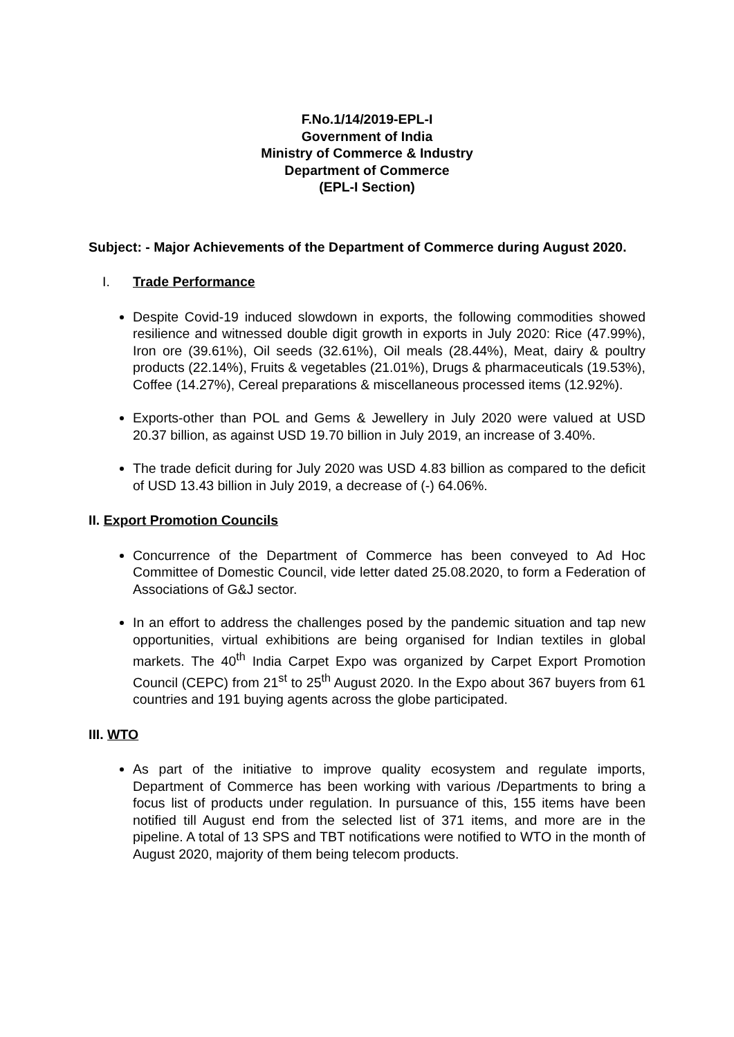F.No.1/14/2019-EPL-I
Government of India
Ministry of Commerce & Industry
Department of Commerce
(EPL-I Section)
Subject: - Major Achievements of the Department of Commerce during August 2020.
I. Trade Performance
Despite Covid-19 induced slowdown in exports, the following commodities showed resilience and witnessed double digit growth in exports in July 2020: Rice (47.99%), Iron ore (39.61%), Oil seeds (32.61%), Oil meals (28.44%), Meat, dairy & poultry products (22.14%), Fruits & vegetables (21.01%), Drugs & pharmaceuticals (19.53%), Coffee (14.27%), Cereal preparations & miscellaneous processed items (12.92%).
Exports-other than POL and Gems & Jewellery in July 2020 were valued at USD 20.37 billion, as against USD 19.70 billion in July 2019, an increase of 3.40%.
The trade deficit during for July 2020 was USD 4.83 billion as compared to the deficit of USD 13.43 billion in July 2019, a decrease of (-) 64.06%.
II. Export Promotion Councils
Concurrence of the Department of Commerce has been conveyed to Ad Hoc Committee of Domestic Council, vide letter dated 25.08.2020, to form a Federation of Associations of G&J sector.
In an effort to address the challenges posed by the pandemic situation and tap new opportunities, virtual exhibitions are being organised for Indian textiles in global markets. The 40<sup>th</sup> India Carpet Expo was organized by Carpet Export Promotion Council (CEPC) from 21<sup>st</sup> to 25<sup>th</sup> August 2020. In the Expo about 367 buyers from 61 countries and 191 buying agents across the globe participated.
III. WTO
As part of the initiative to improve quality ecosystem and regulate imports, Department of Commerce has been working with various /Departments to bring a focus list of products under regulation. In pursuance of this, 155 items have been notified till August end from the selected list of 371 items, and more are in the pipeline. A total of 13 SPS and TBT notifications were notified to WTO in the month of August 2020, majority of them being telecom products.